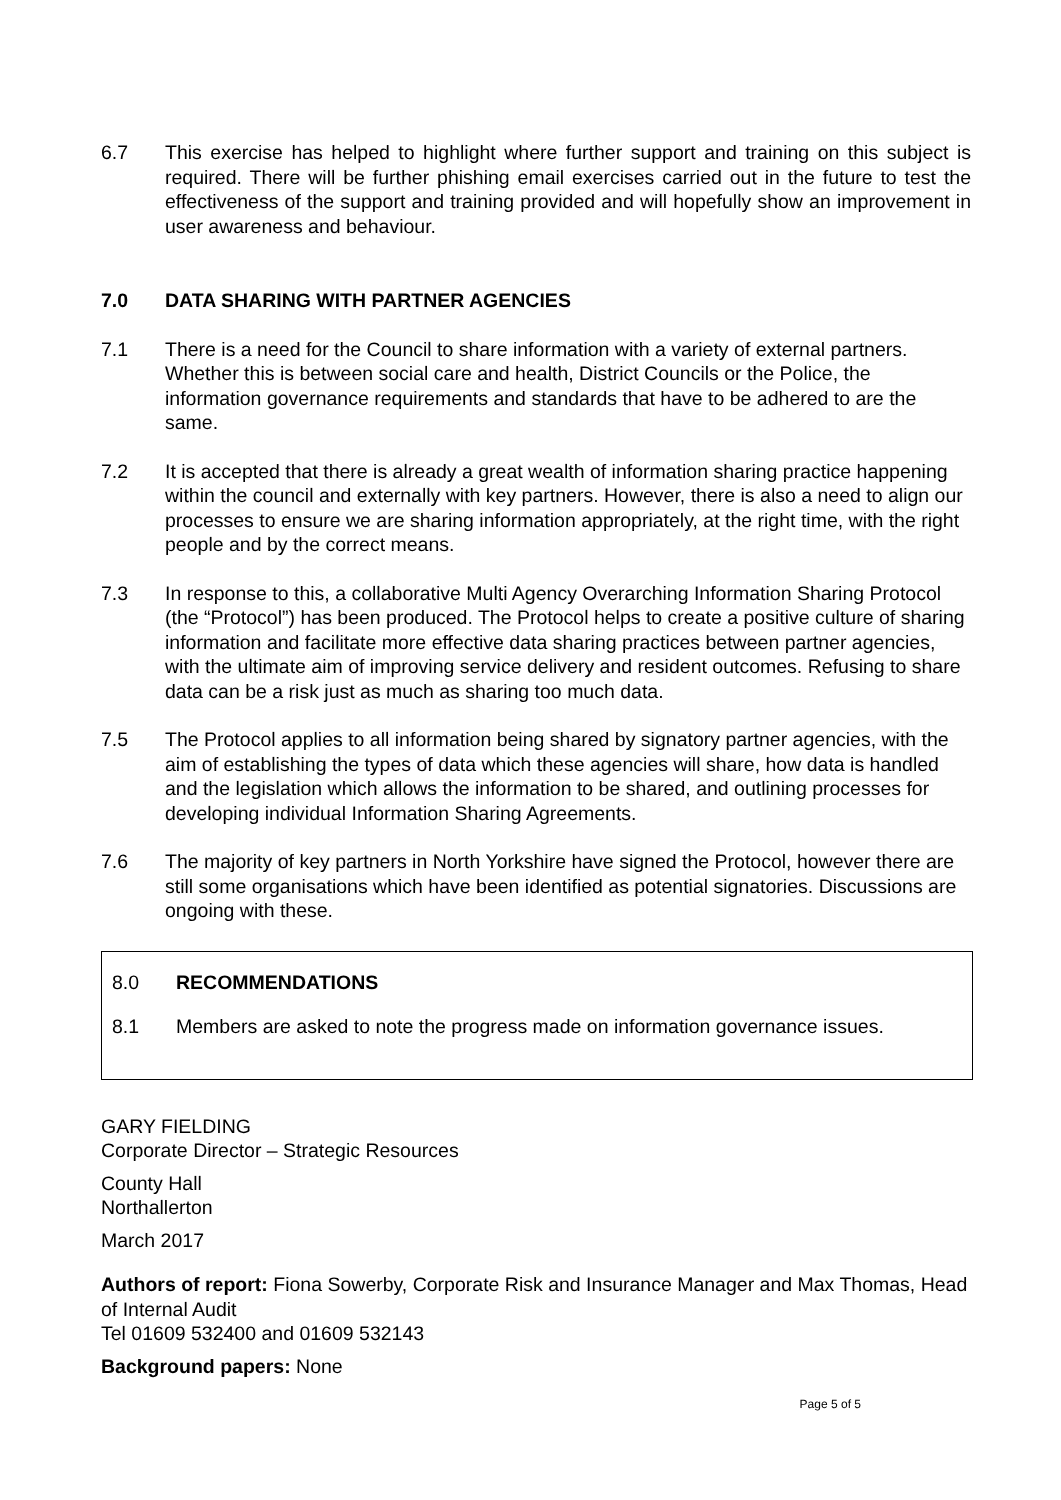6.7 This exercise has helped to highlight where further support and training on this subject is required. There will be further phishing email exercises carried out in the future to test the effectiveness of the support and training provided and will hopefully show an improvement in user awareness and behaviour.
7.0 DATA SHARING WITH PARTNER AGENCIES
7.1 There is a need for the Council to share information with a variety of external partners. Whether this is between social care and health, District Councils or the Police, the information governance requirements and standards that have to be adhered to are the same.
7.2 It is accepted that there is already a great wealth of information sharing practice happening within the council and externally with key partners. However, there is also a need to align our processes to ensure we are sharing information appropriately, at the right time, with the right people and by the correct means.
7.3 In response to this, a collaborative Multi Agency Overarching Information Sharing Protocol (the “Protocol”) has been produced. The Protocol helps to create a positive culture of sharing information and facilitate more effective data sharing practices between partner agencies, with the ultimate aim of improving service delivery and resident outcomes. Refusing to share data can be a risk just as much as sharing too much data.
7.5 The Protocol applies to all information being shared by signatory partner agencies, with the aim of establishing the types of data which these agencies will share, how data is handled and the legislation which allows the information to be shared, and outlining processes for developing individual Information Sharing Agreements.
7.6 The majority of key partners in North Yorkshire have signed the Protocol, however there are still some organisations which have been identified as potential signatories. Discussions are ongoing with these.
8.0 RECOMMENDATIONS
8.1 Members are asked to note the progress made on information governance issues.
GARY FIELDING
Corporate Director – Strategic Resources
County Hall
Northallerton
March 2017
Authors of report: Fiona Sowerby, Corporate Risk and Insurance Manager and Max Thomas, Head of Internal Audit
Tel 01609 532400 and 01609 532143
Background papers: None
Page 5 of 5